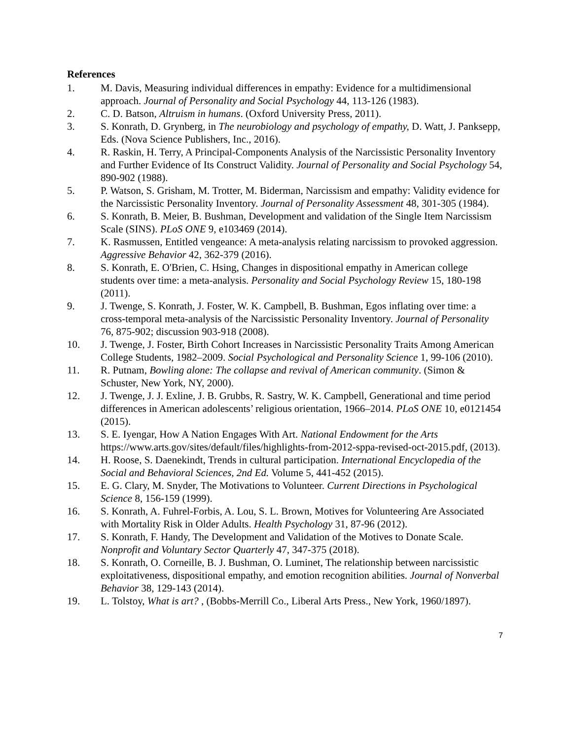References
1. M. Davis, Measuring individual differences in empathy: Evidence for a multidimensional approach. Journal of Personality and Social Psychology 44, 113-126 (1983).
2. C. D. Batson, Altruism in humans. (Oxford University Press, 2011).
3. S. Konrath, D. Grynberg, in The neurobiology and psychology of empathy, D. Watt, J. Panksepp, Eds. (Nova Science Publishers, Inc., 2016).
4. R. Raskin, H. Terry, A Principal-Components Analysis of the Narcissistic Personality Inventory and Further Evidence of Its Construct Validity. Journal of Personality and Social Psychology 54, 890-902 (1988).
5. P. Watson, S. Grisham, M. Trotter, M. Biderman, Narcissism and empathy: Validity evidence for the Narcissistic Personality Inventory. Journal of Personality Assessment 48, 301-305 (1984).
6. S. Konrath, B. Meier, B. Bushman, Development and validation of the Single Item Narcissism Scale (SINS). PLoS ONE 9, e103469 (2014).
7. K. Rasmussen, Entitled vengeance: A meta-analysis relating narcissism to provoked aggression. Aggressive Behavior 42, 362-379 (2016).
8. S. Konrath, E. O'Brien, C. Hsing, Changes in dispositional empathy in American college students over time: a meta-analysis. Personality and Social Psychology Review 15, 180-198 (2011).
9. J. Twenge, S. Konrath, J. Foster, W. K. Campbell, B. Bushman, Egos inflating over time: a cross-temporal meta-analysis of the Narcissistic Personality Inventory. Journal of Personality 76, 875-902; discussion 903-918 (2008).
10. J. Twenge, J. Foster, Birth Cohort Increases in Narcissistic Personality Traits Among American College Students, 1982–2009. Social Psychological and Personality Science 1, 99-106 (2010).
11. R. Putnam, Bowling alone: The collapse and revival of American community. (Simon & Schuster, New York, NY, 2000).
12. J. Twenge, J. J. Exline, J. B. Grubbs, R. Sastry, W. K. Campbell, Generational and time period differences in American adolescents’ religious orientation, 1966–2014. PLoS ONE 10, e0121454 (2015).
13. S. E. Iyengar, How A Nation Engages With Art. National Endowment for the Arts https://www.arts.gov/sites/default/files/highlights-from-2012-sppa-revised-oct-2015.pdf, (2013).
14. H. Roose, S. Daenekindt, Trends in cultural participation. International Encyclopedia of the Social and Behavioral Sciences, 2nd Ed. Volume 5, 441-452 (2015).
15. E. G. Clary, M. Snyder, The Motivations to Volunteer. Current Directions in Psychological Science 8, 156-159 (1999).
16. S. Konrath, A. Fuhrel-Forbis, A. Lou, S. L. Brown, Motives for Volunteering Are Associated with Mortality Risk in Older Adults. Health Psychology 31, 87-96 (2012).
17. S. Konrath, F. Handy, The Development and Validation of the Motives to Donate Scale. Nonprofit and Voluntary Sector Quarterly 47, 347-375 (2018).
18. S. Konrath, O. Corneille, B. J. Bushman, O. Luminet, The relationship between narcissistic exploitativeness, dispositional empathy, and emotion recognition abilities. Journal of Nonverbal Behavior 38, 129-143 (2014).
19. L. Tolstoy, What is art? , (Bobbs-Merrill Co., Liberal Arts Press., New York, 1960/1897).
7